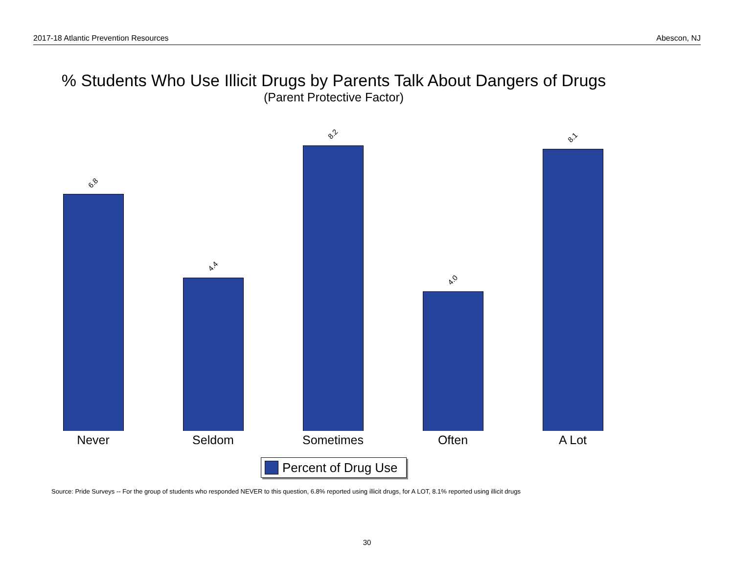2017-18 Atlantic Prevention Resources Abescon, NJ
% Students Who Use Illicit Drugs by Parents Talk About Dangers of Drugs
(Parent Protective Factor)
6.8 4.4 8.2 4.0 8.1
Never Seldom Sometimes Often A Lot
Percent of Drug Use
Source: Pride Surveys -- For the group of students who responded NEVER to this question, 6.8% reported using illicit drugs, for A LOT, 8.1% reported using illicit drugs
30